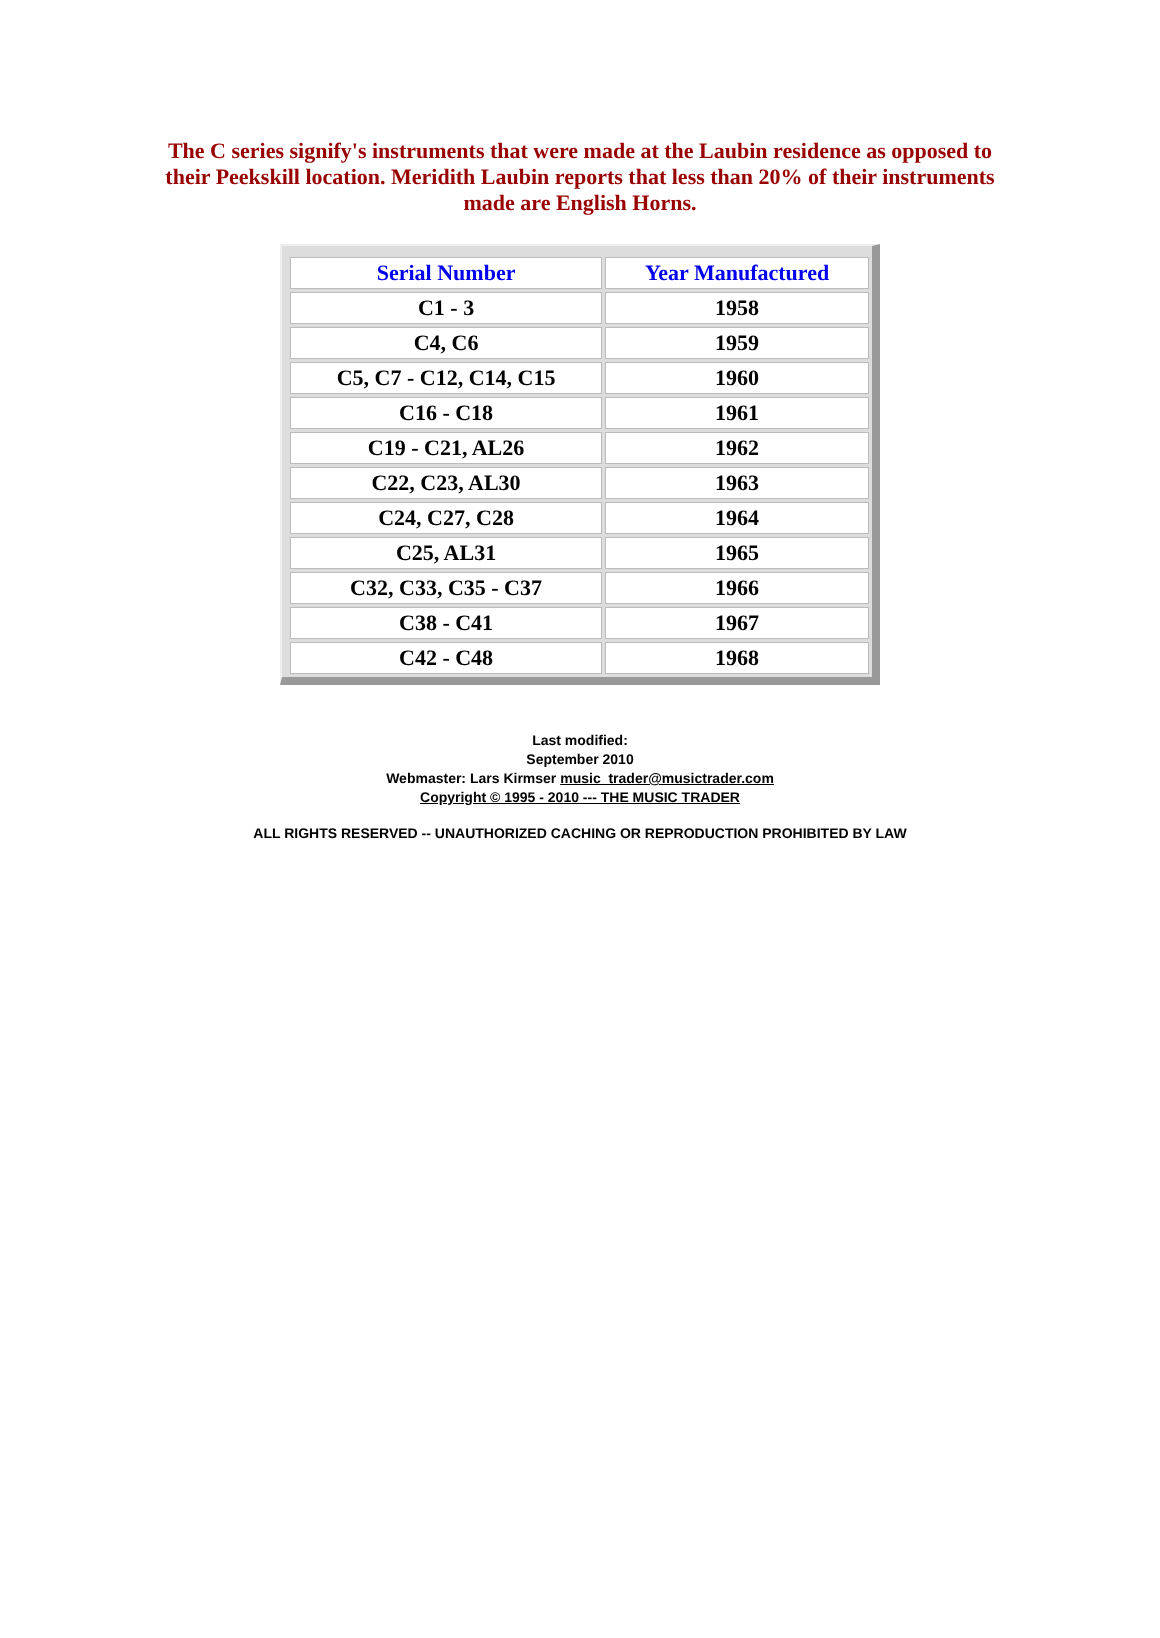The C series signify's instruments that were made at the Laubin residence as opposed to their Peekskill location. Meridith Laubin reports that less than 20% of their instruments made are English Horns.
| Serial Number | Year Manufactured |
| --- | --- |
| C1 - 3 | 1958 |
| C4, C6 | 1959 |
| C5, C7 - C12, C14, C15 | 1960 |
| C16 - C18 | 1961 |
| C19 - C21, AL26 | 1962 |
| C22, C23, AL30 | 1963 |
| C24, C27, C28 | 1964 |
| C25, AL31 | 1965 |
| C32, C33, C35 - C37 | 1966 |
| C38 - C41 | 1967 |
| C42 - C48 | 1968 |
Last modified:
September 2010
Webmaster: Lars Kirmser music_trader@musictrader.com
Copyright © 1995 - 2010 --- THE MUSIC TRADER
ALL RIGHTS RESERVED -- UNAUTHORIZED CACHING OR REPRODUCTION PROHIBITED BY LAW